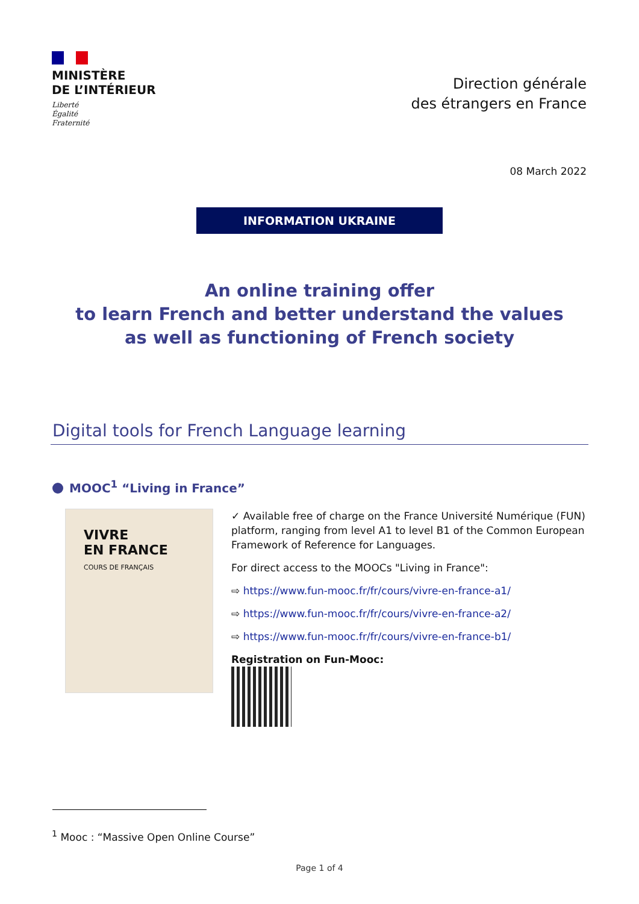MINISTÈRE
DE L’INTÉRIEUR
Liberté
Égalité
Fraternité
Direction générale
des étrangers en France
08 March 2022
INFORMATION UKRAINE
An online training offer
to learn French and better understand the values
as well as functioning of French society
Digital tools for French Language learning
MOOC<sup>1</sup> “Living in France”
VIVRE
EN FRANCE
COURS DE FRANÇAIS
✓ Available free of charge on the France Université Numérique (FUN) platform, ranging from level A1 to level B1 of the Common European Framework of Reference for Languages.
For direct access to the MOOCs "Living in France":
⇨ https://www.fun-mooc.fr/fr/cours/vivre-en-france-a1/
⇨ https://www.fun-mooc.fr/fr/cours/vivre-en-france-a2/
⇨ https://www.fun-mooc.fr/fr/cours/vivre-en-france-b1/
Registration on Fun-Mooc:
<sup>1</sup> Mooc : “Massive Open Online Course”
Page 1 of 4